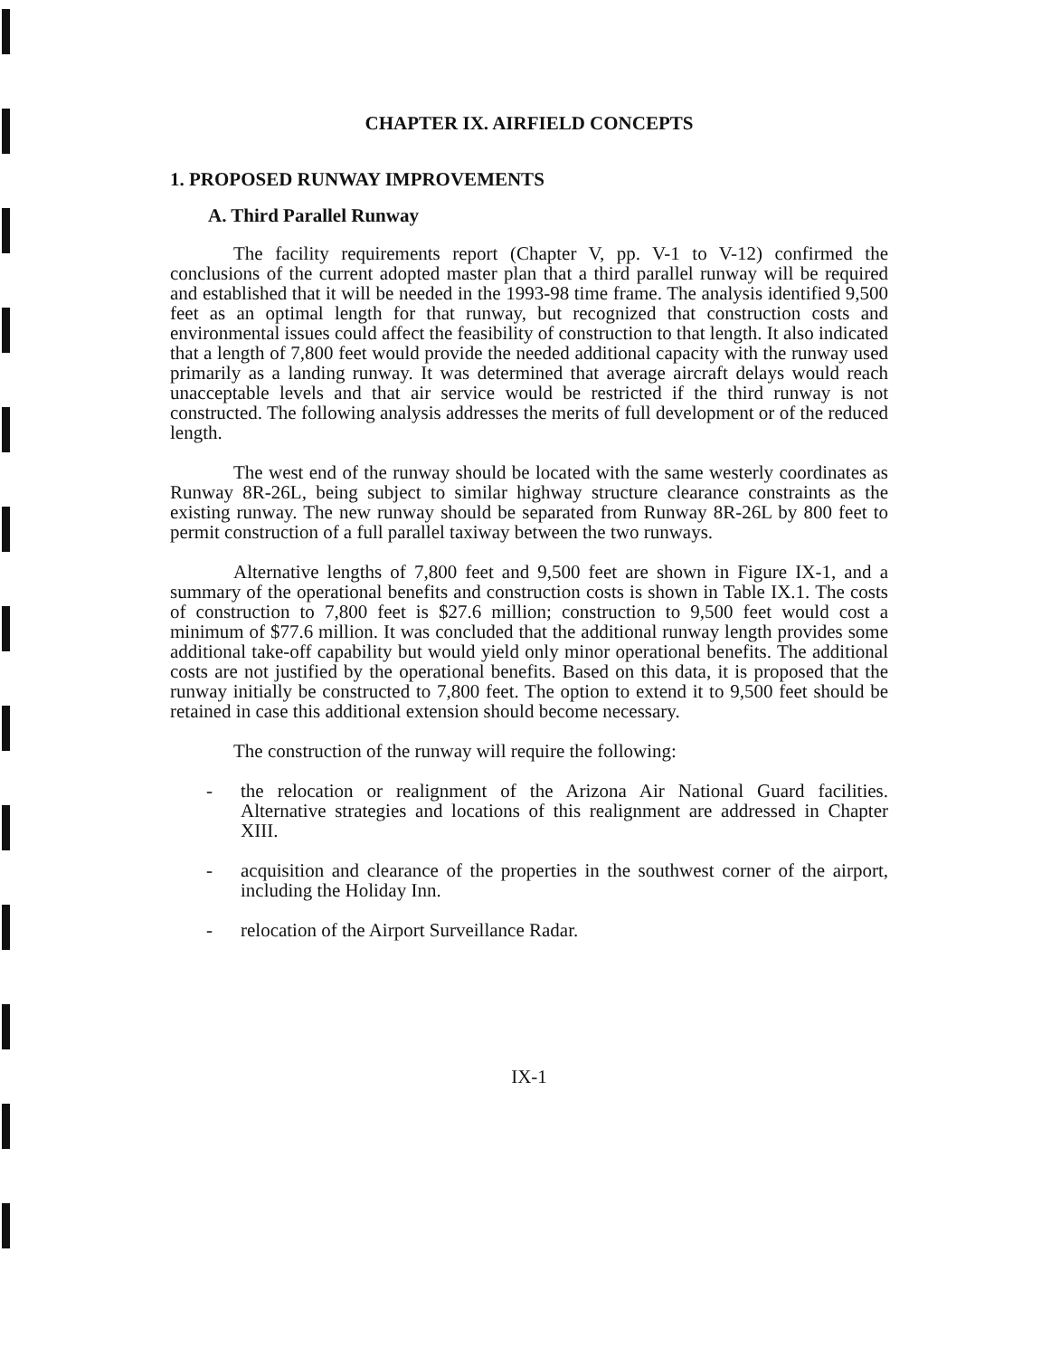CHAPTER IX. AIRFIELD CONCEPTS
1. PROPOSED RUNWAY IMPROVEMENTS
A. Third Parallel Runway
The facility requirements report (Chapter V, pp. V-1 to V-12) confirmed the conclusions of the current adopted master plan that a third parallel runway will be required and established that it will be needed in the 1993-98 time frame. The analysis identified 9,500 feet as an optimal length for that runway, but recognized that construction costs and environmental issues could affect the feasibility of construction to that length. It also indicated that a length of 7,800 feet would provide the needed additional capacity with the runway used primarily as a landing runway. It was determined that average aircraft delays would reach unacceptable levels and that air service would be restricted if the third runway is not constructed. The following analysis addresses the merits of full development or of the reduced length.
The west end of the runway should be located with the same westerly coordinates as Runway 8R-26L, being subject to similar highway structure clearance constraints as the existing runway. The new runway should be separated from Runway 8R-26L by 800 feet to permit construction of a full parallel taxiway between the two runways.
Alternative lengths of 7,800 feet and 9,500 feet are shown in Figure IX-1, and a summary of the operational benefits and construction costs is shown in Table IX.1. The costs of construction to 7,800 feet is $27.6 million; construction to 9,500 feet would cost a minimum of $77.6 million. It was concluded that the additional runway length provides some additional take-off capability but would yield only minor operational benefits. The additional costs are not justified by the operational benefits. Based on this data, it is proposed that the runway initially be constructed to 7,800 feet. The option to extend it to 9,500 feet should be retained in case this additional extension should become necessary.
The construction of the runway will require the following:
- the relocation or realignment of the Arizona Air National Guard facilities. Alternative strategies and locations of this realignment are addressed in Chapter XIII.
- acquisition and clearance of the properties in the southwest corner of the airport, including the Holiday Inn.
- relocation of the Airport Surveillance Radar.
IX-1